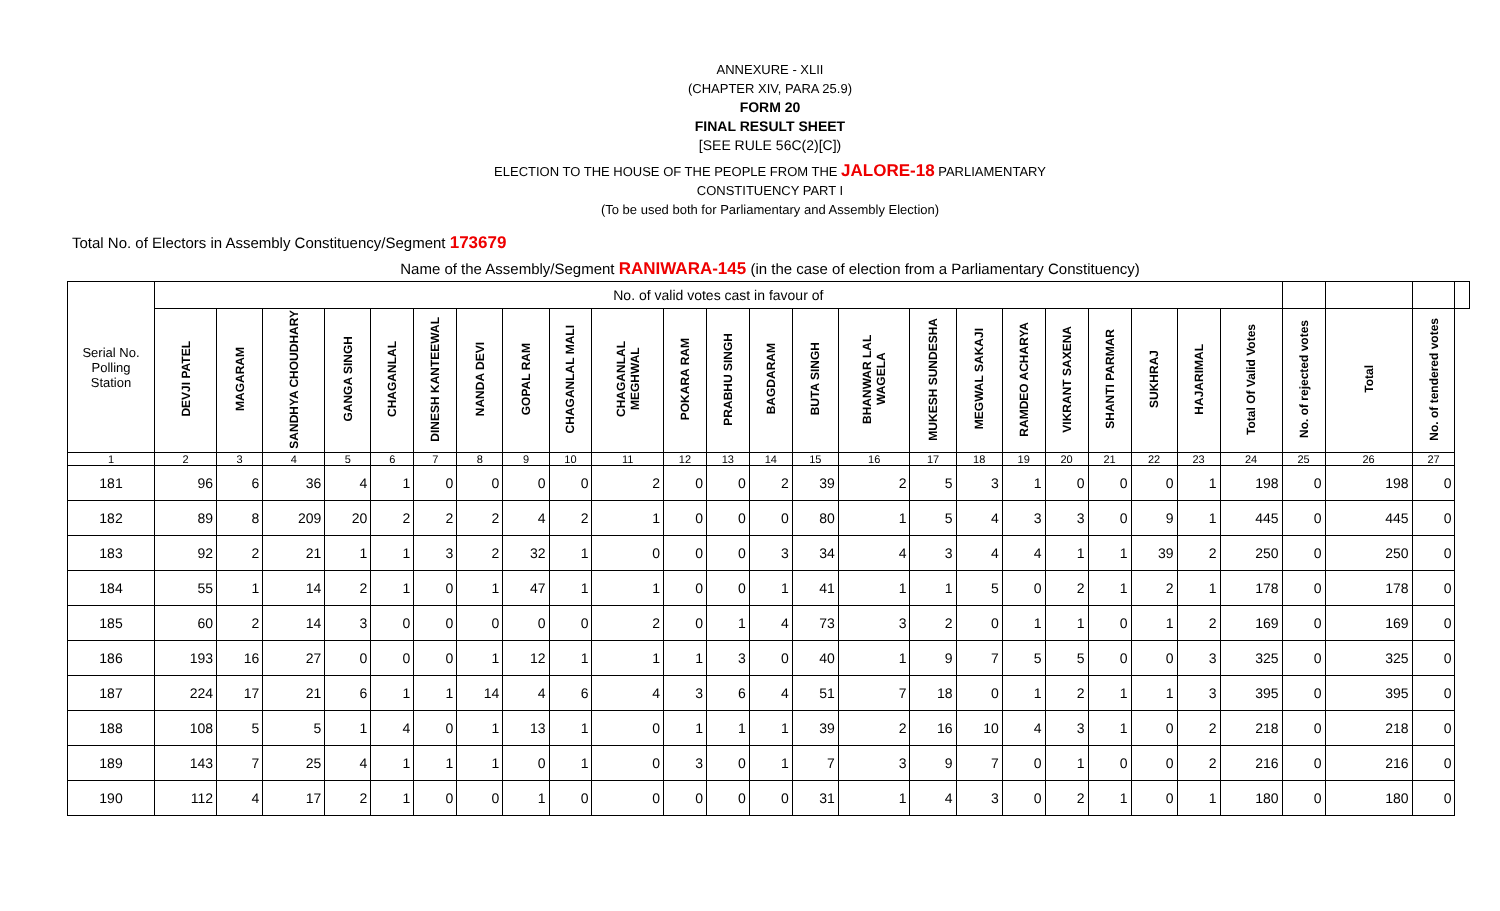ANNEXURE - XLII
(CHAPTER XIV, PARA 25.9)
FORM 20
FINAL RESULT SHEET
[SEE RULE 56C(2)[C])
ELECTION TO THE HOUSE OF THE PEOPLE FROM THE JALORE-18 PARLIAMENTARY
CONSTITUENCY PART I
(To be used both for Parliamentary and Assembly Election)
Total No. of Electors in Assembly Constituency/Segment 173679
Name of the Assembly/Segment RANIWARA-145 (in the case of election from a Parliamentary Constituency)
| Serial No. Polling Station | No. of valid votes cast in favour of | | | | | | | | | | | | | | | | | | | | | | | | | | |
| | DEVJI PATEL | MAGARAM | SANDHYA CHOUDHARY | GANGA SINGH | CHAGANLAL | DINESH KANTEEWAL | NANDA DEVI | GOPAL RAM | CHAGANLAL MALI | CHAGANLAL MEGHWAL | POKARA RAM | PRABHU SINGH | BAGDARAM | BUTA SINGH | BHANWAR LAL WAGELA | MUKESH SUNDESHA | MEGWAL SAKAJI | RAMDEO ACHARYA | VIKRANT SAXENA | SHANTI PARMAR | SUKHRAJ | HAJARIMAL | Total Of Valid Votes | No. of rejected votes | Total | No. of tendered votes | |
| 1 | 2 | 3 | 4 | 5 | 6 | 7 | 8 | 9 | 10 | 11 | 12 | 13 | 14 | 15 | 16 | 17 | 18 | 19 | 20 | 21 | 22 | 23 | 24 | 25 | 26 | 27 | |
| 181 | 96 | 6 | 36 | 4 | 1 | 0 | 0 | 0 | 0 | 2 | 0 | 0 | 2 | 39 | 2 | 5 | 3 | 1 | 0 | 0 | 0 | 1 | 198 | 0 | 198 | 0 | |
| 182 | 89 | 8 | 209 | 20 | 2 | 2 | 2 | 4 | 2 | 1 | 0 | 0 | 0 | 80 | 1 | 5 | 4 | 3 | 3 | 0 | 9 | 1 | 445 | 0 | 445 | 0 | |
| 183 | 92 | 2 | 21 | 1 | 1 | 3 | 2 | 32 | 1 | 0 | 0 | 0 | 3 | 34 | 4 | 3 | 4 | 4 | 1 | 1 | 39 | 2 | 250 | 0 | 250 | 0 | |
| 184 | 55 | 1 | 14 | 2 | 1 | 0 | 1 | 47 | 1 | 1 | 0 | 0 | 1 | 41 | 1 | 1 | 5 | 0 | 2 | 1 | 2 | 1 | 178 | 0 | 178 | 0 | |
| 185 | 60 | 2 | 14 | 3 | 0 | 0 | 0 | 0 | 0 | 2 | 0 | 1 | 4 | 73 | 3 | 2 | 0 | 1 | 1 | 0 | 1 | 2 | 169 | 0 | 169 | 0 | |
| 186 | 193 | 16 | 27 | 0 | 0 | 0 | 1 | 12 | 1 | 1 | 1 | 3 | 0 | 40 | 1 | 9 | 7 | 5 | 5 | 0 | 0 | 3 | 325 | 0 | 325 | 0 | |
| 187 | 224 | 17 | 21 | 6 | 1 | 1 | 14 | 4 | 6 | 4 | 3 | 6 | 4 | 51 | 7 | 18 | 0 | 1 | 2 | 1 | 1 | 3 | 395 | 0 | 395 | 0 | |
| 188 | 108 | 5 | 5 | 1 | 4 | 0 | 1 | 13 | 1 | 0 | 1 | 1 | 1 | 39 | 2 | 16 | 10 | 4 | 3 | 1 | 0 | 2 | 218 | 0 | 218 | 0 | |
| 189 | 143 | 7 | 25 | 4 | 1 | 1 | 1 | 0 | 1 | 0 | 3 | 0 | 1 | 7 | 3 | 9 | 7 | 0 | 1 | 0 | 0 | 2 | 216 | 0 | 216 | 0 | |
| 190 | 112 | 4 | 17 | 2 | 1 | 0 | 0 | 1 | 0 | 0 | 0 | 0 | 0 | 31 | 1 | 4 | 3 | 0 | 2 | 1 | 0 | 1 | 180 | 0 | 180 | 0 | |